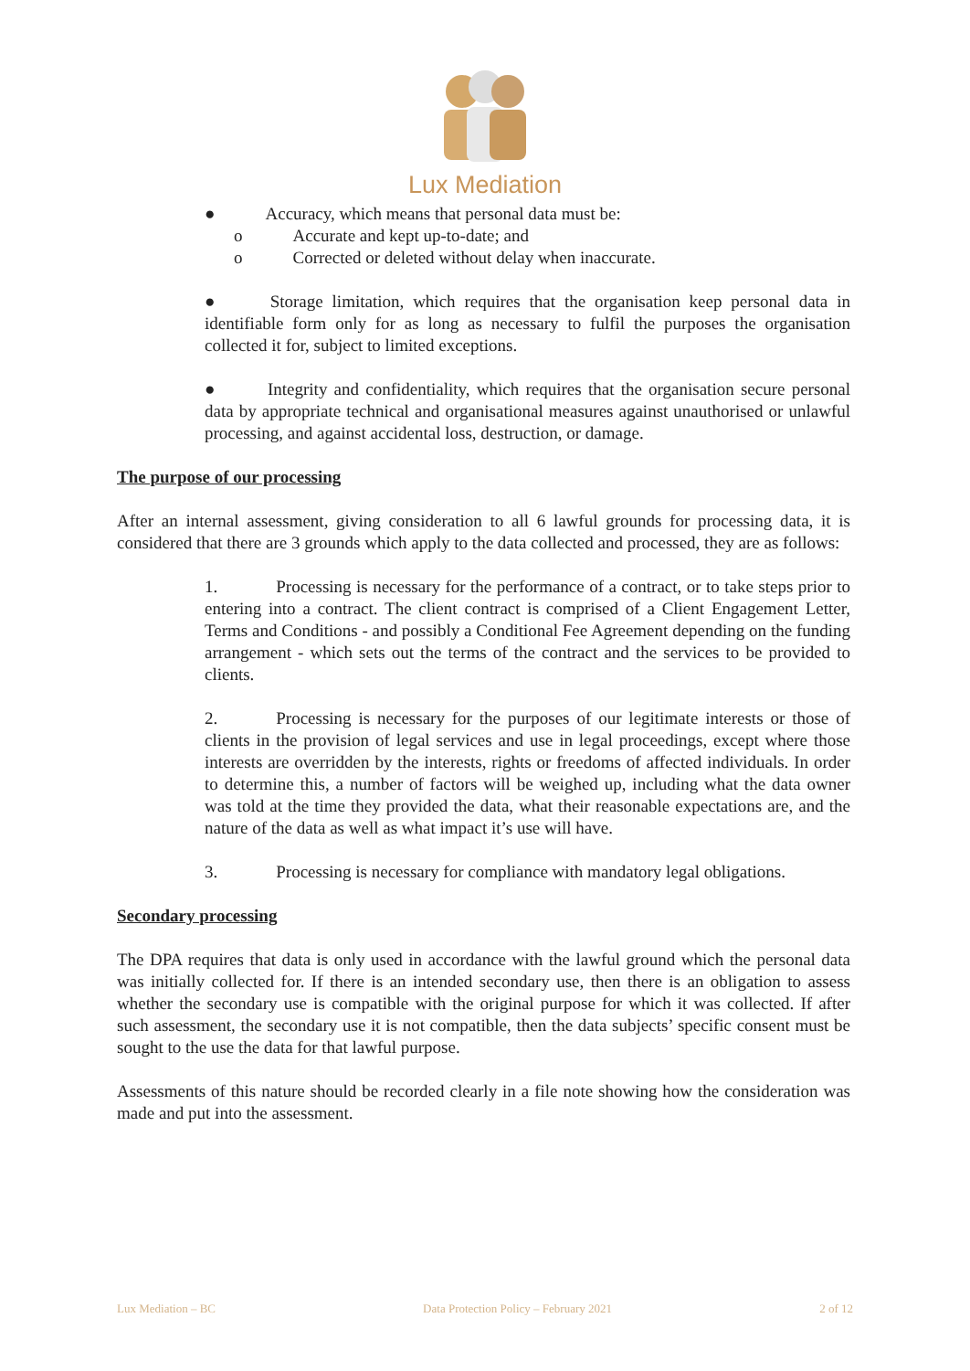Lux Mediation
● Accuracy, which means that personal data must be:
o Accurate and kept up-to-date; and
o Corrected or deleted without delay when inaccurate.
● Storage limitation, which requires that the organisation keep personal data in identifiable form only for as long as necessary to fulfil the purposes the organisation collected it for, subject to limited exceptions.
● Integrity and confidentiality, which requires that the organisation secure personal data by appropriate technical and organisational measures against unauthorised or unlawful processing, and against accidental loss, destruction, or damage.
The purpose of our processing
After an internal assessment, giving consideration to all 6 lawful grounds for processing data, it is considered that there are 3 grounds which apply to the data collected and processed, they are as follows:
1. Processing is necessary for the performance of a contract, or to take steps prior to entering into a contract. The client contract is comprised of a Client Engagement Letter, Terms and Conditions - and possibly a Conditional Fee Agreement depending on the funding arrangement - which sets out the terms of the contract and the services to be provided to clients.
2. Processing is necessary for the purposes of our legitimate interests or those of clients in the provision of legal services and use in legal proceedings, except where those interests are overridden by the interests, rights or freedoms of affected individuals. In order to determine this, a number of factors will be weighed up, including what the data owner was told at the time they provided the data, what their reasonable expectations are, and the nature of the data as well as what impact it’s use will have.
3. Processing is necessary for compliance with mandatory legal obligations.
Secondary processing
The DPA requires that data is only used in accordance with the lawful ground which the personal data was initially collected for. If there is an intended secondary use, then there is an obligation to assess whether the secondary use is compatible with the original purpose for which it was collected. If after such assessment, the secondary use it is not compatible, then the data subjects’ specific consent must be sought to the use the data for that lawful purpose.
Assessments of this nature should be recorded clearly in a file note showing how the consideration was made and put into the assessment.
Lux Mediation – BC Data Protection Policy – February 2021 2 of 12